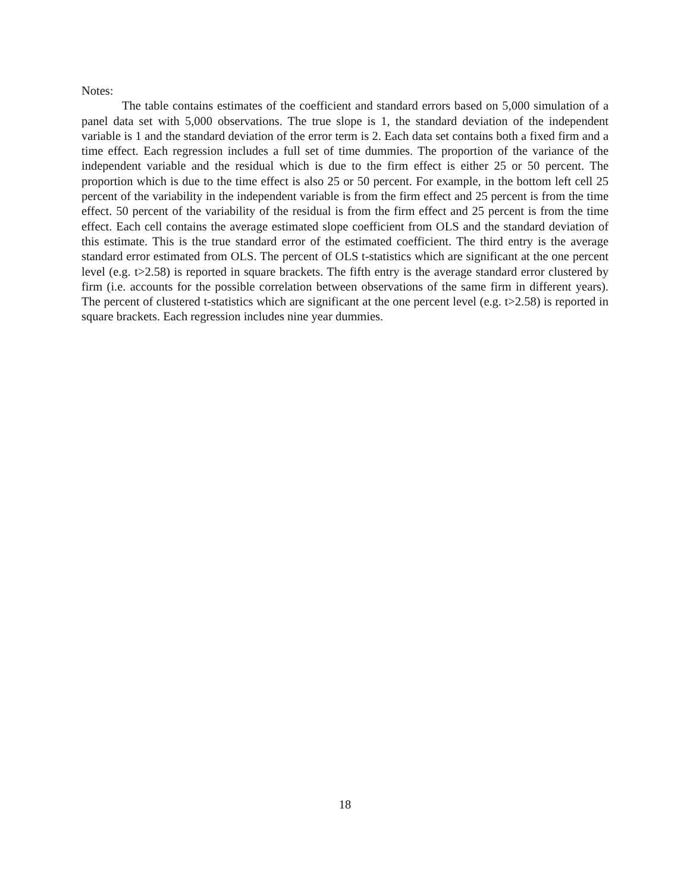Notes:
The table contains estimates of the coefficient and standard errors based on 5,000 simulation of a panel data set with 5,000 observations. The true slope is 1, the standard deviation of the independent variable is 1 and the standard deviation of the error term is 2. Each data set contains both a fixed firm and a time effect. Each regression includes a full set of time dummies. The proportion of the variance of the independent variable and the residual which is due to the firm effect is either 25 or 50 percent. The proportion which is due to the time effect is also 25 or 50 percent. For example, in the bottom left cell 25 percent of the variability in the independent variable is from the firm effect and 25 percent is from the time effect. 50 percent of the variability of the residual is from the firm effect and 25 percent is from the time effect. Each cell contains the average estimated slope coefficient from OLS and the standard deviation of this estimate. This is the true standard error of the estimated coefficient. The third entry is the average standard error estimated from OLS. The percent of OLS t-statistics which are significant at the one percent level (e.g. t>2.58) is reported in square brackets. The fifth entry is the average standard error clustered by firm (i.e. accounts for the possible correlation between observations of the same firm in different years). The percent of clustered t-statistics which are significant at the one percent level (e.g. t>2.58) is reported in square brackets. Each regression includes nine year dummies.
18